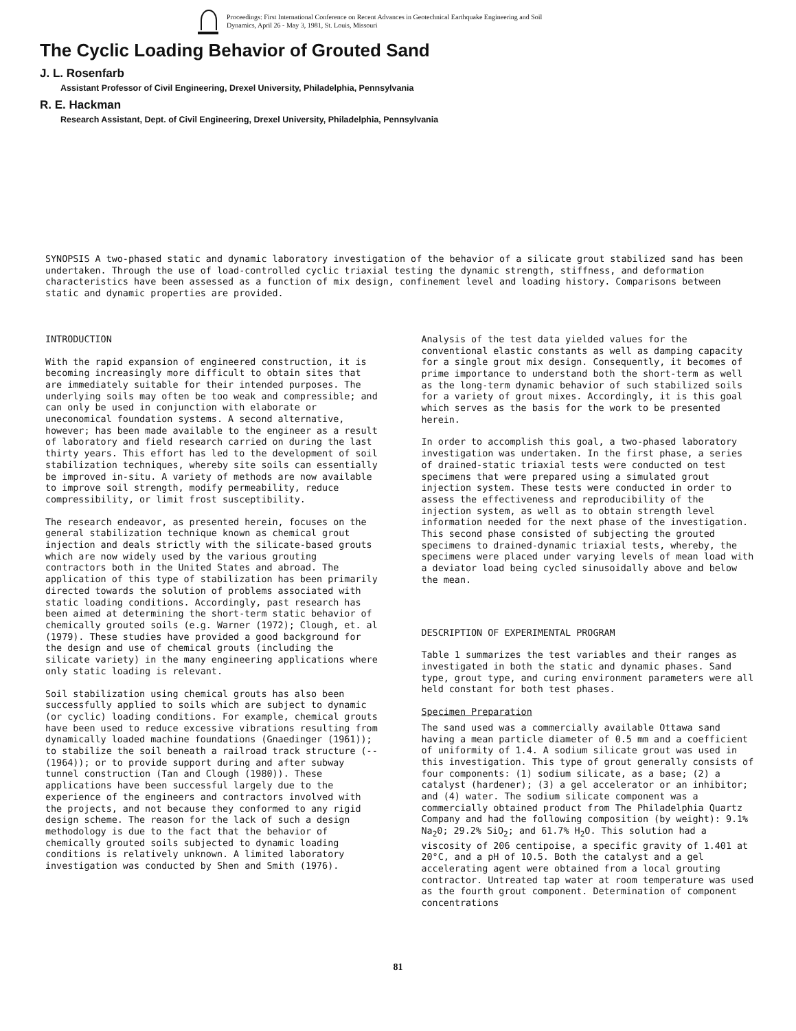Proceedings: First International Conference on Recent Advances in Geotechnical Earthquake Engineering and Soil
Dynamics, April 26 - May 3, 1981, St. Louis, Missouri
The Cyclic Loading Behavior of Grouted Sand
J. L. Rosenfarb
Assistant Professor of Civil Engineering, Drexel University, Philadelphia, Pennsylvania
R. E. Hackman
Research Assistant, Dept. of Civil Engineering, Drexel University, Philadelphia, Pennsylvania
SYNOPSIS A two-phased static and dynamic laboratory investigation of the behavior of a silicate grout stabilized sand has been undertaken. Through the use of load-controlled cyclic triaxial testing the dynamic strength, stiffness, and deformation characteristics have been assessed as a function of mix design, confinement level and loading history. Comparisons between static and dynamic properties are provided.
INTRODUCTION
With the rapid expansion of engineered construction, it is becoming increasingly more difficult to obtain sites that are immediately suitable for their intended purposes. The underlying soils may often be too weak and compressible; and can only be used in conjunction with elaborate or uneconomical foundation systems. A second alternative, however; has been made available to the engineer as a result of laboratory and field research carried on during the last thirty years. This effort has led to the development of soil stabilization techniques, whereby site soils can essentially be improved in-situ. A variety of methods are now available to improve soil strength, modify permeability, reduce compressibility, or limit frost susceptibility.
The research endeavor, as presented herein, focuses on the general stabilization technique known as chemical grout injection and deals strictly with the silicate-based grouts which are now widely used by the various grouting contractors both in the United States and abroad. The application of this type of stabilization has been primarily directed towards the solution of problems associated with static loading conditions. Accordingly, past research has been aimed at determining the short-term static behavior of chemically grouted soils (e.g. Warner (1972); Clough, et. al (1979). These studies have provided a good background for the design and use of chemical grouts (including the silicate variety) in the many engineering applications where only static loading is relevant.
Soil stabilization using chemical grouts has also been successfully applied to soils which are subject to dynamic (or cyclic) loading conditions. For example, chemical grouts have been used to reduce excessive vibrations resulting from dynamically loaded machine foundations (Gnaedinger (1961)); to stabilize the soil beneath a railroad track structure (--(1964)); or to provide support during and after subway tunnel construction (Tan and Clough (1980)). These applications have been successful largely due to the experience of the engineers and contractors involved with the projects, and not because they conformed to any rigid design scheme. The reason for the lack of such a design methodology is due to the fact that the behavior of chemically grouted soils subjected to dynamic loading conditions is relatively unknown. A limited laboratory investigation was conducted by Shen and Smith (1976).
Analysis of the test data yielded values for the conventional elastic constants as well as damping capacity for a single grout mix design. Consequently, it becomes of prime importance to understand both the short-term as well as the long-term dynamic behavior of such stabilized soils for a variety of grout mixes. Accordingly, it is this goal which serves as the basis for the work to be presented herein.
In order to accomplish this goal, a two-phased laboratory investigation was undertaken. In the first phase, a series of drained-static triaxial tests were conducted on test specimens that were prepared using a simulated grout injection system. These tests were conducted in order to assess the effectiveness and reproducibility of the injection system, as well as to obtain strength level information needed for the next phase of the investigation. This second phase consisted of subjecting the grouted specimens to drained-dynamic triaxial tests, whereby, the specimens were placed under varying levels of mean load with a deviator load being cycled sinusoidally above and below the mean.
DESCRIPTION OF EXPERIMENTAL PROGRAM
Table 1 summarizes the test variables and their ranges as investigated in both the static and dynamic phases. Sand type, grout type, and curing environment parameters were all held constant for both test phases.
Specimen Preparation
The sand used was a commercially available Ottawa sand having a mean particle diameter of 0.5 mm and a coefficient of uniformity of 1.4. A sodium silicate grout was used in this investigation. This type of grout generally consists of four components: (1) sodium silicate, as a base; (2) a catalyst (hardener); (3) a gel accelerator or an inhibitor; and (4) water. The sodium silicate component was a commercially obtained product from The Philadelphia Quartz Company and had the following composition (by weight): 9.1% Na<sub>2</sub>0; 29.2% SiO<sub>2</sub>; and 61.7% H<sub>2</sub>O. This solution had a viscosity of 206 centipoise, a specific gravity of 1.401 at 20°C, and a pH of 10.5. Both the catalyst and a gel accelerating agent were obtained from a local grouting contractor. Untreated tap water at room temperature was used as the fourth grout component. Determination of component concentrations
81